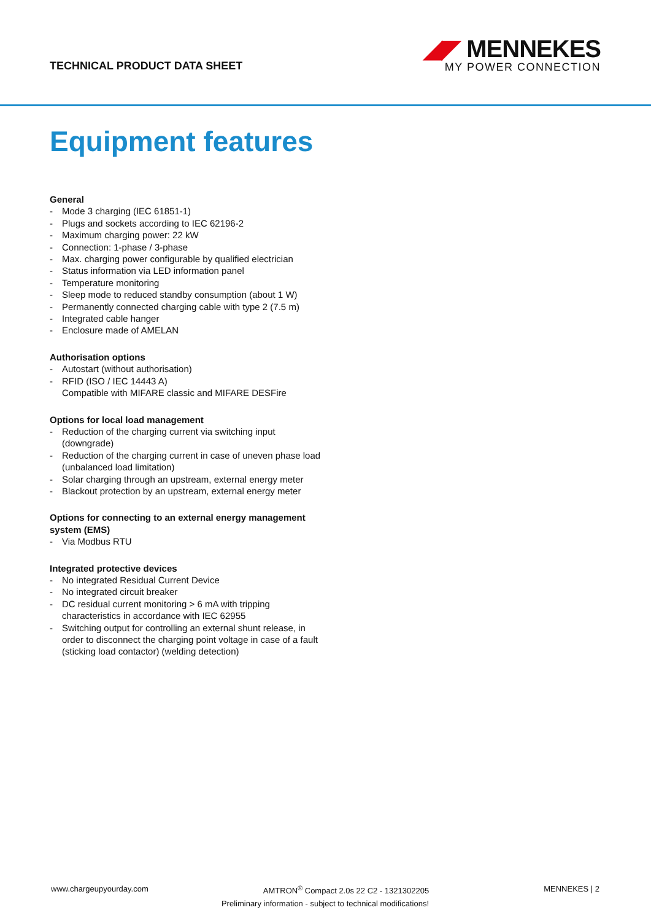TECHNICAL PRODUCT DATA SHEET
◢◤ MENNEKES
MY POWER CONNECTION
Equipment features
General
- Mode 3 charging (IEC 61851-1)
- Plugs and sockets according to IEC 62196-2
- Maximum charging power: 22 kW
- Connection: 1-phase / 3-phase
- Max. charging power configurable by qualified electrician
- Status information via LED information panel
- Temperature monitoring
- Sleep mode to reduced standby consumption (about 1 W)
- Permanently connected charging cable with type 2 (7.5 m)
- Integrated cable hanger
- Enclosure made of AMELAN
Authorisation options
- Autostart (without authorisation)
- RFID (ISO / IEC 14443 A)
Compatible with MIFARE classic and MIFARE DESFire
Options for local load management
- Reduction of the charging current via switching input (downgrade)
- Reduction of the charging current in case of uneven phase load (unbalanced load limitation)
- Solar charging through an upstream, external energy meter
- Blackout protection by an upstream, external energy meter
Options for connecting to an external energy management system (EMS)
- Via Modbus RTU
Integrated protective devices
- No integrated Residual Current Device
- No integrated circuit breaker
- DC residual current monitoring > 6 mA with tripping characteristics in accordance with IEC 62955
- Switching output for controlling an external shunt release, in order to disconnect the charging point voltage in case of a fault (sticking load contactor) (welding detection)
www.chargeupyourday.com AMTRON<sup>®</sup> Compact 2.0s 22 C2 - 1321302205 MENNEKES | 2
Preliminary information - subject to technical modifications!